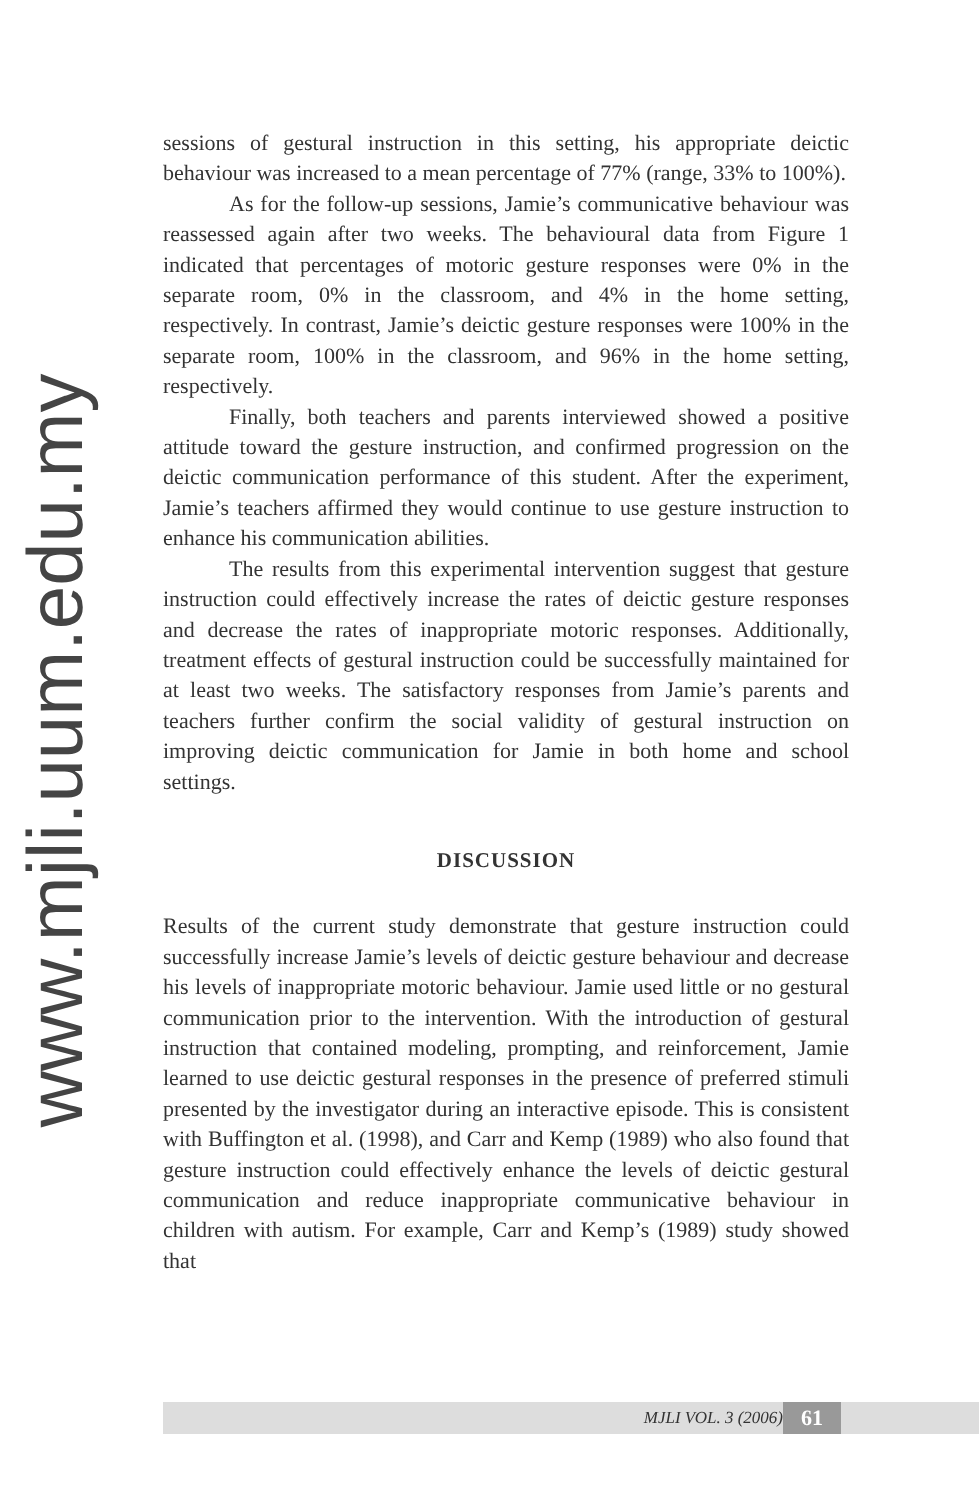www.mjli.uum.edu.my
sessions of gestural instruction in this setting, his appropriate deictic behaviour was increased to a mean percentage of 77% (range, 33% to 100%).
As for the follow-up sessions, Jamie’s communicative behaviour was reassessed again after two weeks. The behavioural data from Figure 1 indicated that percentages of motoric gesture responses were 0% in the separate room, 0% in the classroom, and 4% in the home setting, respectively. In contrast, Jamie’s deictic gesture responses were 100% in the separate room, 100% in the classroom, and 96% in the home setting, respectively.
Finally, both teachers and parents interviewed showed a positive attitude toward the gesture instruction, and confirmed progression on the deictic communication performance of this student. After the experiment, Jamie’s teachers affirmed they would continue to use gesture instruction to enhance his communication abilities.
The results from this experimental intervention suggest that gesture instruction could effectively increase the rates of deictic gesture responses and decrease the rates of inappropriate motoric responses. Additionally, treatment effects of gestural instruction could be successfully maintained for at least two weeks. The satisfactory responses from Jamie’s parents and teachers further confirm the social validity of gestural instruction on improving deictic communication for Jamie in both home and school settings.
DISCUSSION
Results of the current study demonstrate that gesture instruction could successfully increase Jamie’s levels of deictic gesture behaviour and decrease his levels of inappropriate motoric behaviour. Jamie used little or no gestural communication prior to the intervention. With the introduction of gestural instruction that contained modeling, prompting, and reinforcement, Jamie learned to use deictic gestural responses in the presence of preferred stimuli presented by the investigator during an interactive episode. This is consistent with Buffington et al. (1998), and Carr and Kemp (1989) who also found that gesture instruction could effectively enhance the levels of deictic gestural communication and reduce inappropriate communicative behaviour in children with autism. For example, Carr and Kemp’s (1989) study showed that
MJLI VOL. 3 (2006) 61